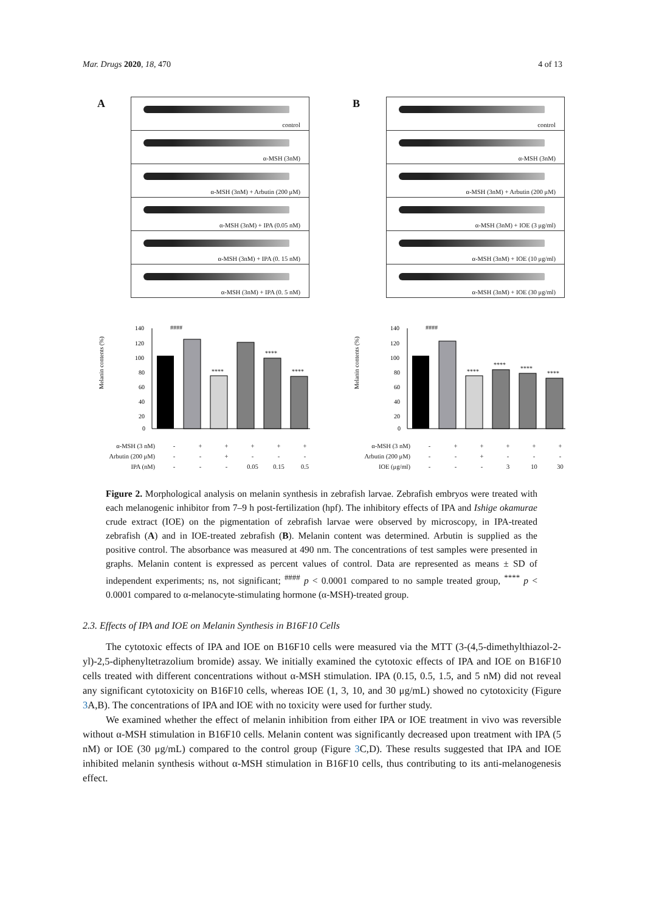Mar. Drugs 2020, 18, 470 4 of 13
A
control
α-MSH (3nM)
α-MSH (3nM) + Arbutin (200 μM)
α-MSH (3nM) + IPA (0.05 nM)
α-MSH (3nM) + IPA (0. 15 nM)
α-MSH (3nM) + IPA (0. 5 nM)
Melanin contents (%)
140
120
100
80
60
40
20
0
####
****
****
****
α-MSH (3 nM) - + + + + +
Arbutin (200 μM) - - + - - -
IPA (nM) - - - 0.05 0.15 0.5
B
control
α-MSH (3nM)
α-MSH (3nM) + Arbutin (200 μM)
α-MSH (3nM) + IOE (3 μg/ml)
α-MSH (3nM) + IOE (10 μg/ml)
α-MSH (3nM) + IOE (30 μg/ml)
Melanin contents (%)
140
120
100
80
60
40
20
0
####
****
****
****
****
α-MSH (3 nM) - + + + + +
Arbutin (200 μM) - - + - - -
IOE (μg/ml) - - - 3 10 30
Figure 2. Morphological analysis on melanin synthesis in zebrafish larvae. Zebrafish embryos were treated with each melanogenic inhibitor from 7–9 h post-fertilization (hpf). The inhibitory effects of IPA and Ishige okamurae crude extract (IOE) on the pigmentation of zebrafish larvae were observed by microscopy, in IPA-treated zebrafish (A) and in IOE-treated zebrafish (B). Melanin content was determined. Arbutin is supplied as the positive control. The absorbance was measured at 490 nm. The concentrations of test samples were presented in graphs. Melanin content is expressed as percent values of control. Data are represented as means ± SD of independent experiments; ns, not significant; <sup>####</sup> p < 0.0001 compared to no sample treated group, <sup>****</sup> p < 0.0001 compared to α-melanocyte-stimulating hormone (α-MSH)-treated group.
2.3. Effects of IPA and IOE on Melanin Synthesis in B16F10 Cells
The cytotoxic effects of IPA and IOE on B16F10 cells were measured via the MTT (3-(4,5-dimethylthiazol-2-yl)-2,5-diphenyltetrazolium bromide) assay. We initially examined the cytotoxic effects of IPA and IOE on B16F10 cells treated with different concentrations without α-MSH stimulation. IPA (0.15, 0.5, 1.5, and 5 nM) did not reveal any significant cytotoxicity on B16F10 cells, whereas IOE (1, 3, 10, and 30 μg/mL) showed no cytotoxicity (Figure 3 A,B). The concentrations of IPA and IOE with no toxicity were used for further study.
We examined whether the effect of melanin inhibition from either IPA or IOE treatment in vivo was reversible without α-MSH stimulation in B16F10 cells. Melanin content was significantly decreased upon treatment with IPA (5 nM) or IOE (30 μg/mL) compared to the control group (Figure 3 C,D). These results suggested that IPA and IOE inhibited melanin synthesis without α-MSH stimulation in B16F10 cells, thus contributing to its anti-melanogenesis effect.